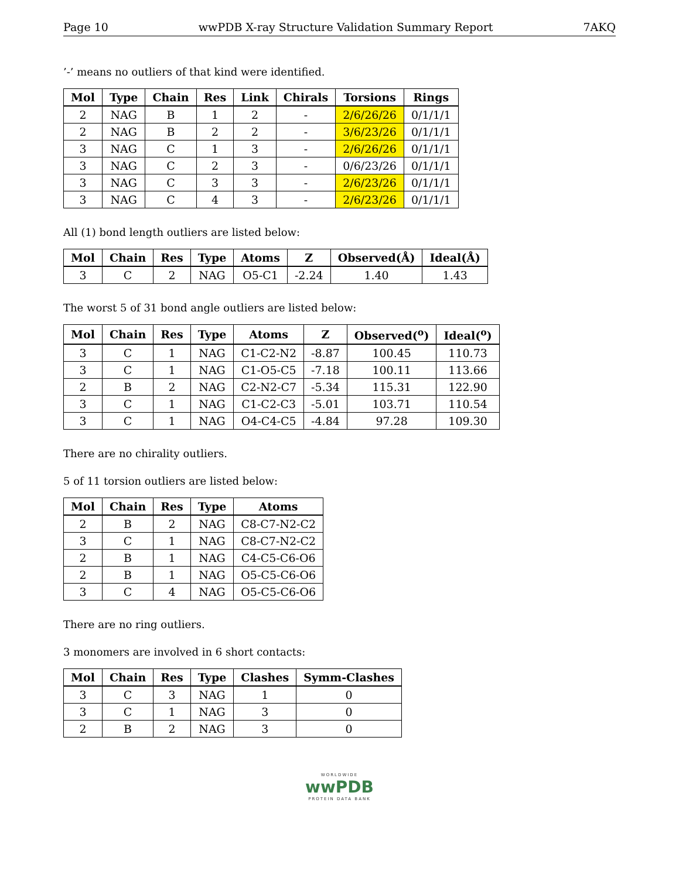Page 10 wwPDB X-ray Structure Validation Summary Report 7AKQ
’-’ means no outliers of that kind were identified.
| Mol | Type | Chain | Res | Link | Chirals | Torsions | Rings |
| --- | --- | --- | --- | --- | --- | --- | --- |
| 2 | NAG | B | 1 | 2 | - | 2/6/26/26 | 0/1/1/1 |
| 2 | NAG | B | 2 | 2 | - | 3/6/23/26 | 0/1/1/1 |
| 3 | NAG | C | 1 | 3 | - | 2/6/26/26 | 0/1/1/1 |
| 3 | NAG | C | 2 | 3 | - | 0/6/23/26 | 0/1/1/1 |
| 3 | NAG | C | 3 | 3 | - | 2/6/23/26 | 0/1/1/1 |
| 3 | NAG | C | 4 | 3 | - | 2/6/23/26 | 0/1/1/1 |
All (1) bond length outliers are listed below:
| Mol | Chain | Res | Type | Atoms | Z | Observed(Å) | Ideal(Å) |
| --- | --- | --- | --- | --- | --- | --- | --- |
| 3 | C | 2 | NAG | O5-C1 | -2.24 | 1.40 | 1.43 |
The worst 5 of 31 bond angle outliers are listed below:
| Mol | Chain | Res | Type | Atoms | Z | Observed(<sup>o</sup>) | Ideal(<sup>o</sup>) |
| --- | --- | --- | --- | --- | --- | --- | --- |
| 3 | C | 1 | NAG | C1-C2-N2 | -8.87 | 100.45 | 110.73 |
| 3 | C | 1 | NAG | C1-O5-C5 | -7.18 | 100.11 | 113.66 |
| 2 | B | 2 | NAG | C2-N2-C7 | -5.34 | 115.31 | 122.90 |
| 3 | C | 1 | NAG | C1-C2-C3 | -5.01 | 103.71 | 110.54 |
| 3 | C | 1 | NAG | O4-C4-C5 | -4.84 | 97.28 | 109.30 |
There are no chirality outliers.
5 of 11 torsion outliers are listed below:
| Mol | Chain | Res | Type | Atoms |
| --- | --- | --- | --- | --- |
| 2 | B | 2 | NAG | C8-C7-N2-C2 |
| 3 | C | 1 | NAG | C8-C7-N2-C2 |
| 2 | B | 1 | NAG | C4-C5-C6-O6 |
| 2 | B | 1 | NAG | O5-C5-C6-O6 |
| 3 | C | 4 | NAG | O5-C5-C6-O6 |
There are no ring outliers.
3 monomers are involved in 6 short contacts:
| Mol | Chain | Res | Type | Clashes | Symm-Clashes |
| --- | --- | --- | --- | --- | --- |
| 3 | C | 3 | NAG | 1 | 0 |
| 3 | C | 1 | NAG | 3 | 0 |
| 2 | B | 2 | NAG | 3 | 0 |
WORLDWIDE
wwPDB
PROTEIN DATA BANK